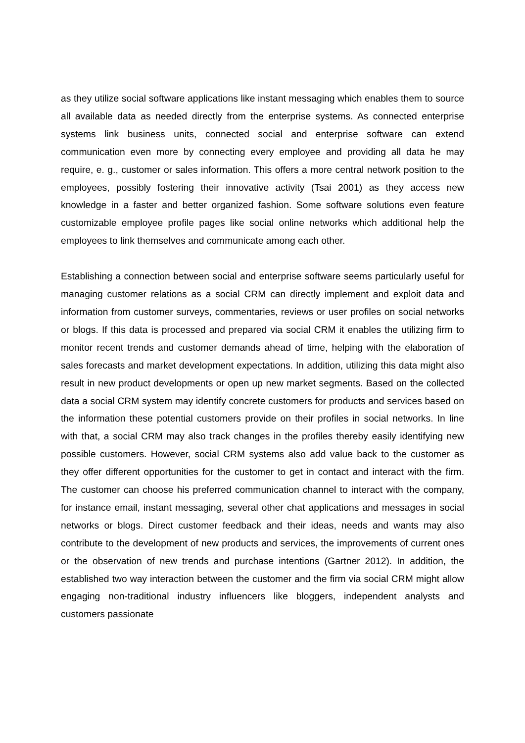as they utilize social software applications like instant messaging which enables them to source all available data as needed directly from the enterprise systems. As connected enterprise systems link business units, connected social and enterprise software can extend communication even more by connecting every employee and providing all data he may require, e. g., customer or sales information. This offers a more central network position to the employees, possibly fostering their innovative activity (Tsai 2001) as they access new knowledge in a faster and better organized fashion. Some software solutions even feature customizable employee profile pages like social online networks which additional help the employees to link themselves and communicate among each other.
Establishing a connection between social and enterprise software seems particularly useful for managing customer relations as a social CRM can directly implement and exploit data and information from customer surveys, commentaries, reviews or user profiles on social networks or blogs. If this data is processed and prepared via social CRM it enables the utilizing firm to monitor recent trends and customer demands ahead of time, helping with the elaboration of sales forecasts and market development expectations. In addition, utilizing this data might also result in new product developments or open up new market segments. Based on the collected data a social CRM system may identify concrete customers for products and services based on the information these potential customers provide on their profiles in social networks. In line with that, a social CRM may also track changes in the profiles thereby easily identifying new possible customers. However, social CRM systems also add value back to the customer as they offer different opportunities for the customer to get in contact and interact with the firm. The customer can choose his preferred communication channel to interact with the company, for instance email, instant messaging, several other chat applications and messages in social networks or blogs. Direct customer feedback and their ideas, needs and wants may also contribute to the development of new products and services, the improvements of current ones or the observation of new trends and purchase intentions (Gartner 2012). In addition, the established two way interaction between the customer and the firm via social CRM might allow engaging non-traditional industry influencers like bloggers, independent analysts and customers passionate